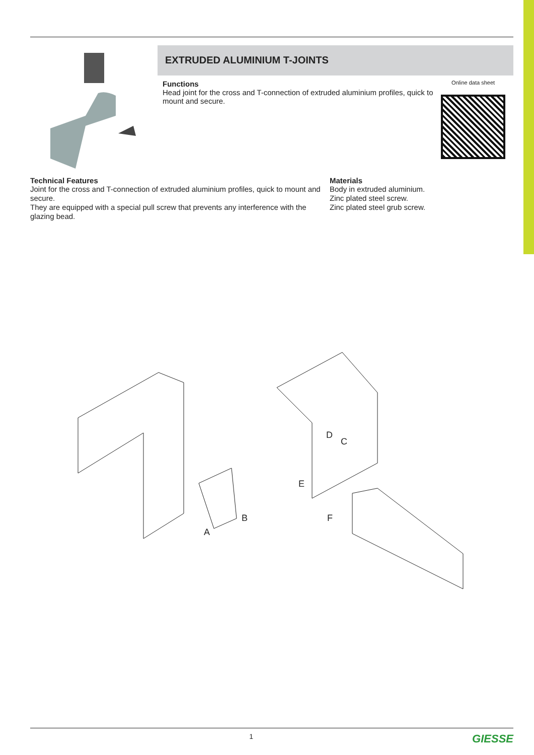EXTRUDED ALUMINIUM T-JOINTS
Functions
Head joint for the cross and T-connection of extruded aluminium profiles, quick to mount and secure.
Online data sheet
Technical Features
Joint for the cross and T-connection of extruded aluminium profiles, quick to mount and secure.
They are equipped with a special pull screw that prevents any interference with the glazing bead.
Materials
Body in extruded aluminium.
Zinc plated steel screw.
Zinc plated steel grub screw.
B
A
D
C
E
F
1 GIESSE